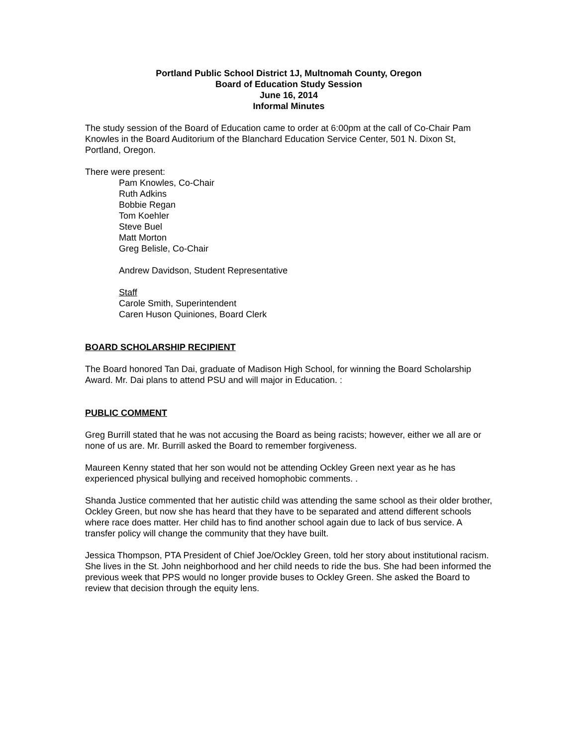Portland Public School District 1J, Multnomah County, Oregon
Board of Education Study Session
June 16, 2014
Informal Minutes
The study session of the Board of Education came to order at 6:00pm at the call of Co-Chair Pam Knowles in the Board Auditorium of the Blanchard Education Service Center, 501 N. Dixon St, Portland, Oregon.
There were present:
Pam Knowles, Co-Chair
Ruth Adkins
Bobbie Regan
Tom Koehler
Steve Buel
Matt Morton
Greg Belisle, Co-Chair
Andrew Davidson, Student Representative
Staff
Carole Smith, Superintendent
Caren Huson Quiniones, Board Clerk
BOARD SCHOLARSHIP RECIPIENT
The Board honored Tan Dai, graduate of Madison High School, for winning the Board Scholarship Award. Mr. Dai plans to attend PSU and will major in Education. :
PUBLIC COMMENT
Greg Burrill stated that he was not accusing the Board as being racists; however, either we all are or none of us are. Mr. Burrill asked the Board to remember forgiveness.
Maureen Kenny stated that her son would not be attending Ockley Green next year as he has experienced physical bullying and received homophobic comments. .
Shanda Justice commented that her autistic child was attending the same school as their older brother, Ockley Green, but now she has heard that they have to be separated and attend different schools where race does matter. Her child has to find another school again due to lack of bus service. A transfer policy will change the community that they have built.
Jessica Thompson, PTA President of Chief Joe/Ockley Green, told her story about institutional racism. She lives in the St. John neighborhood and her child needs to ride the bus. She had been informed the previous week that PPS would no longer provide buses to Ockley Green. She asked the Board to review that decision through the equity lens.